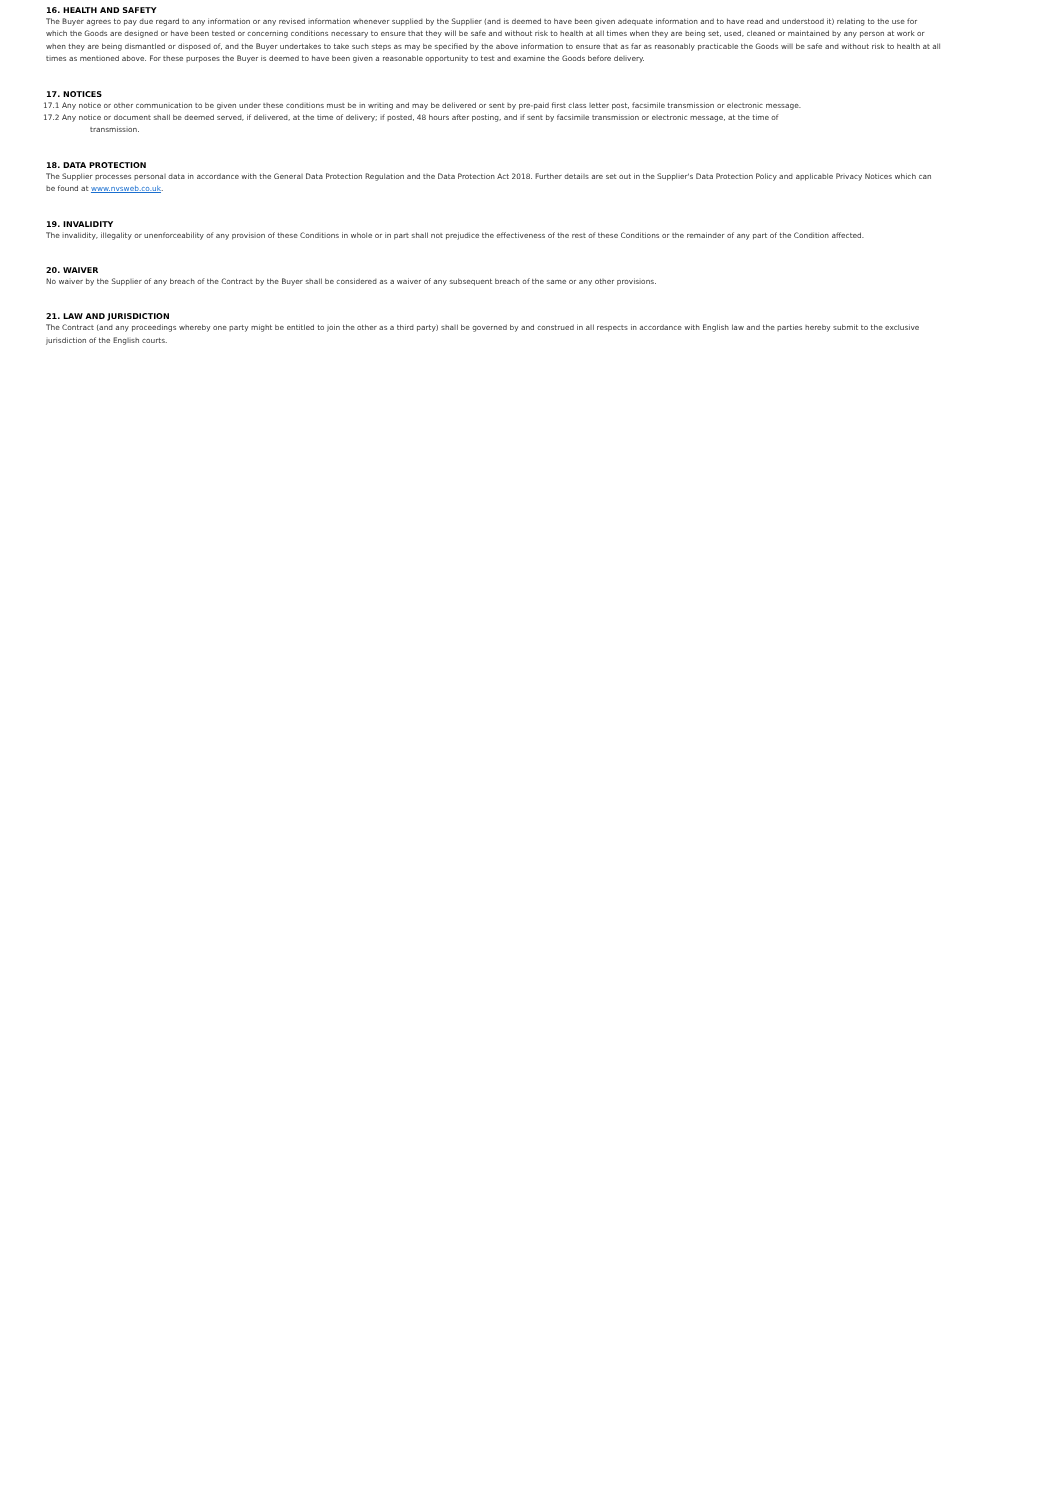16. HEALTH AND SAFETY
The Buyer agrees to pay due regard to any information or any revised information whenever supplied by the Supplier (and is deemed to have been given adequate information and to have read and understood it) relating to the use for which the Goods are designed or have been tested or concerning conditions necessary to ensure that they will be safe and without risk to health at all times when they are being set, used, cleaned or maintained by any person at work or when they are being dismantled or disposed of, and the Buyer undertakes to take such steps as may be specified by the above information to ensure that as far as reasonably practicable the Goods will be safe and without risk to health at all times as mentioned above. For these purposes the Buyer is deemed to have been given a reasonable opportunity to test and examine the Goods before delivery.
17. NOTICES
17.1 Any notice or other communication to be given under these conditions must be in writing and may be delivered or sent by pre-paid first class letter post, facsimile transmission or electronic message.
17.2 Any notice or document shall be deemed served, if delivered, at the time of delivery; if posted, 48 hours after posting, and if sent by facsimile transmission or electronic message, at the time of
transmission.
18. DATA PROTECTION
The Supplier processes personal data in accordance with the General Data Protection Regulation and the Data Protection Act 2018. Further details are set out in the Supplier's Data Protection Policy and applicable Privacy Notices which can be found at www.nvsweb.co.uk.
19. INVALIDITY
The invalidity, illegality or unenforceability of any provision of these Conditions in whole or in part shall not prejudice the effectiveness of the rest of these Conditions or the remainder of any part of the Condition affected.
20. WAIVER
No waiver by the Supplier of any breach of the Contract by the Buyer shall be considered as a waiver of any subsequent breach of the same or any other provisions.
21. LAW AND JURISDICTION
The Contract (and any proceedings whereby one party might be entitled to join the other as a third party) shall be governed by and construed in all respects in accordance with English law and the parties hereby submit to the exclusive jurisdiction of the English courts.